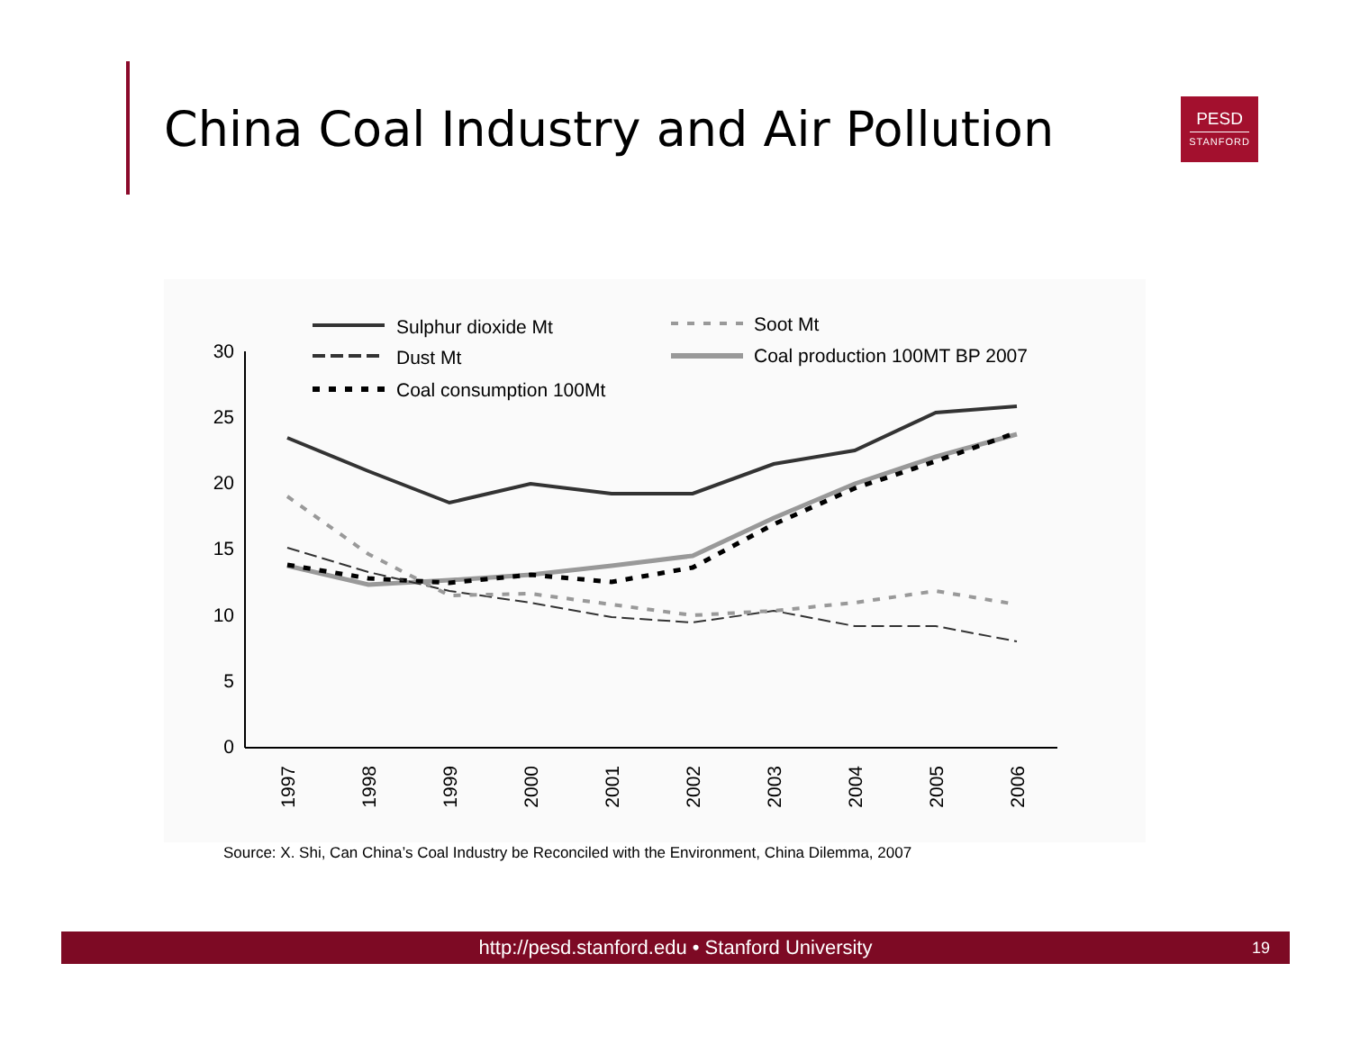China Coal Industry and Air Pollution
PESD
STANFORD
30
25
20
15
10
5
0
1997
1998
1999
2000
2001
2002
2003
2004
2005
2006
Sulphur dioxide Mt
Dust Mt
Coal consumption 100Mt
Soot Mt
Coal production 100MT BP 2007
Source: X. Shi, Can China’s Coal Industry be Reconciled with the Environment, China Dilemma, 2007
http://pesd.stanford.edu • Stanford University 19